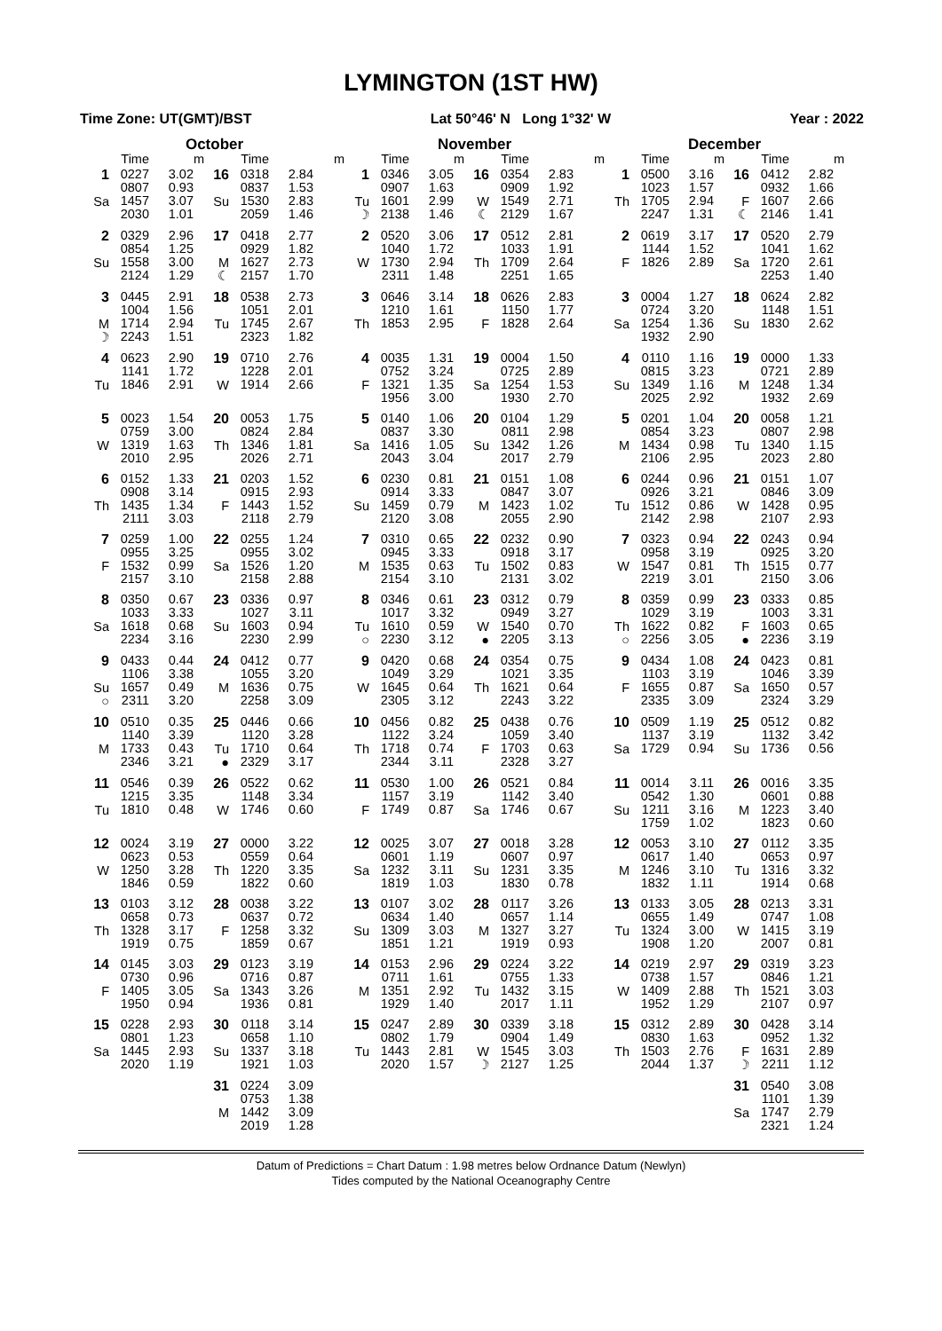LYMINGTON (1ST HW)
Time Zone: UT(GMT)/BST Lat 50°46' N Long 1°32' W Year : 2022
| October | | | | | | November | | | | | | December | | | | | |
| --- | --- | --- | --- | --- | --- | --- | --- | --- | --- | --- | --- | --- | --- | --- | --- | --- | --- |
| | Time | m | | Time | m | | Time | m | | Time | m | | Time | m | | Time | m |
| 1 Sa | 0227 0807 1457 2030 | 3.02 0.93 3.07 1.01 | 16 Su | 0318 0837 1530 2059 | 2.84 1.53 2.83 1.46 | 1 Tu ☽ | 0346 0907 1601 2138 | 3.05 1.63 2.99 1.46 | 16 W ☾ | 0354 0909 1549 2129 | 2.83 1.92 2.71 1.67 | 1 Th | 0500 1023 1705 2247 | 3.16 1.57 2.94 1.31 | 16 F ☾ | 0412 0932 1607 2146 | 2.82 1.66 2.66 1.41 |
| 2 Su | 0329 0854 1558 2124 | 2.96 1.25 3.00 1.29 | 17 M ☾ | 0418 0929 1627 2157 | 2.77 1.82 2.73 1.70 | 2 W | 0520 1040 1730 2311 | 3.06 1.72 2.94 1.48 | 17 Th | 0512 1033 1709 2251 | 2.81 1.91 2.64 1.65 | 2 F | 0619 1144 1826 | 3.17 1.52 2.89 | 17 Sa | 0520 1041 1720 2253 | 2.79 1.62 2.61 1.40 |
| 3 M ☽ | 0445 1004 1714 2243 | 2.91 1.56 2.94 1.51 | 18 Tu | 0538 1051 1745 2323 | 2.73 2.01 2.67 1.82 | 3 Th | 0646 1210 1853 | 3.14 1.61 2.95 | 18 F | 0626 1150 1828 | 2.83 1.77 2.64 | 3 Sa | 0004 0724 1254 1932 | 1.27 3.20 1.36 2.90 | 18 Su | 0624 1148 1830 | 2.82 1.51 2.62 |
| 4 Tu | 0623 1141 1846 | 2.90 1.72 2.91 | 19 W | 0710 1228 1914 | 2.76 2.01 2.66 | 4 F | 0035 0752 1321 1956 | 1.31 3.24 1.35 3.00 | 19 Sa | 0004 0725 1254 1930 | 1.50 2.89 1.53 2.70 | 4 Su | 0110 0815 1349 2025 | 1.16 3.23 1.16 2.92 | 19 M | 0000 0721 1248 1932 | 1.33 2.89 1.34 2.69 |
| 5 W | 0023 0759 1319 2010 | 1.54 3.00 1.63 2.95 | 20 Th | 0053 0824 1346 2026 | 1.75 2.84 1.81 2.71 | 5 Sa | 0140 0837 1416 2043 | 1.06 3.30 1.05 3.04 | 20 Su | 0104 0811 1342 2017 | 1.29 2.98 1.26 2.79 | 5 M | 0201 0854 1434 2106 | 1.04 3.23 0.98 2.95 | 20 Tu | 0058 0807 1340 2023 | 1.21 2.98 1.15 2.80 |
| 6 Th | 0152 0908 1435 2111 | 1.33 3.14 1.34 3.03 | 21 F | 0203 0915 1443 2118 | 1.52 2.93 1.52 2.79 | 6 Su | 0230 0914 1459 2120 | 0.81 3.33 0.79 3.08 | 21 M | 0151 0847 1423 2055 | 1.08 3.07 1.02 2.90 | 6 Tu | 0244 0926 1512 2142 | 0.96 3.21 0.86 2.98 | 21 W | 0151 0846 1428 2107 | 1.07 3.09 0.95 2.93 |
| 7 F | 0259 0955 1532 2157 | 1.00 3.25 0.99 3.10 | 22 Sa | 0255 0955 1526 2158 | 1.24 3.02 1.20 2.88 | 7 M | 0310 0945 1535 2154 | 0.65 3.33 0.63 3.10 | 22 Tu | 0232 0918 1502 2131 | 0.90 3.17 0.83 3.02 | 7 W | 0323 0958 1547 2219 | 0.94 3.19 0.81 3.01 | 22 Th | 0243 0925 1515 2150 | 0.94 3.20 0.77 3.06 |
| 8 Sa | 0350 1033 1618 2234 | 0.67 3.33 0.68 3.16 | 23 Su | 0336 1027 1603 2230 | 0.97 3.11 0.94 2.99 | 8 Tu ○ | 0346 1017 1610 2230 | 0.61 3.32 0.59 3.12 | 23 W ● | 0312 0949 1540 2205 | 0.79 3.27 0.70 3.13 | 8 Th ○ | 0359 1029 1622 2256 | 0.99 3.19 0.82 3.05 | 23 F ● | 0333 1003 1603 2236 | 0.85 3.31 0.65 3.19 |
| 9 Su ○ | 0433 1106 1657 2311 | 0.44 3.38 0.49 3.20 | 24 M | 0412 1055 1636 2258 | 0.77 3.20 0.75 3.09 | 9 W | 0420 1049 1645 2305 | 0.68 3.29 0.64 3.12 | 24 Th | 0354 1021 1621 2243 | 0.75 3.35 0.64 3.22 | 9 F | 0434 1103 1655 2335 | 1.08 3.19 0.87 3.09 | 24 Sa | 0423 1046 1650 2324 | 0.81 3.39 0.57 3.29 |
| 10 M | 0510 1140 1733 2346 | 0.35 3.39 0.43 3.21 | 25 Tu ● | 0446 1120 1710 2329 | 0.66 3.28 0.64 3.17 | 10 Th | 0456 1122 1718 2344 | 0.82 3.24 0.74 3.11 | 25 F | 0438 1059 1703 2328 | 0.76 3.40 0.63 3.27 | 10 Sa | 0509 1137 1729 | 1.19 3.19 0.94 | 25 Su | 0512 1132 1736 | 0.82 3.42 0.56 |
| 11 Tu | 0546 1215 1810 | 0.39 3.35 0.48 | 26 W | 0522 1148 1746 | 0.62 3.34 0.60 | 11 F | 0530 1157 1749 | 1.00 3.19 0.87 | 26 Sa | 0521 1142 1746 | 0.84 3.40 0.67 | 11 Su | 0014 0542 1211 1759 | 3.11 1.30 3.16 1.02 | 26 M | 0016 0601 1223 1823 | 3.35 0.88 3.40 0.60 |
| 12 W | 0024 0623 1250 1846 | 3.19 0.53 3.28 0.59 | 27 Th | 0000 0559 1220 1822 | 3.22 0.64 3.35 0.60 | 12 Sa | 0025 0601 1232 1819 | 3.07 1.19 3.11 1.03 | 27 Su | 0018 0607 1231 1830 | 3.28 0.97 3.35 0.78 | 12 M | 0053 0617 1246 1832 | 3.10 1.40 3.10 1.11 | 27 Tu | 0112 0653 1316 1914 | 3.35 0.97 3.32 0.68 |
| 13 Th | 0103 0658 1328 1919 | 3.12 0.73 3.17 0.75 | 28 F | 0038 0637 1258 1859 | 3.22 0.72 3.32 0.67 | 13 Su | 0107 0634 1309 1851 | 3.02 1.40 3.03 1.21 | 28 M | 0117 0657 1327 1919 | 3.26 1.14 3.27 0.93 | 13 Tu | 0133 0655 1324 1908 | 3.05 1.49 3.00 1.20 | 28 W | 0213 0747 1415 2007 | 3.31 1.08 3.19 0.81 |
| 14 F | 0145 0730 1405 1950 | 3.03 0.96 3.05 0.94 | 29 Sa | 0123 0716 1343 1936 | 3.19 0.87 3.26 0.81 | 14 M | 0153 0711 1351 1929 | 2.96 1.61 2.92 1.40 | 29 Tu | 0224 0755 1432 2017 | 3.22 1.33 3.15 1.11 | 14 W | 0219 0738 1409 1952 | 2.97 1.57 2.88 1.29 | 29 Th | 0319 0846 1521 2107 | 3.23 1.21 3.03 0.97 |
| 15 Sa | 0228 0801 1445 2020 | 2.93 1.23 2.93 1.19 | 30 Su | 0118 0658 1337 1921 | 3.14 1.10 3.18 1.03 | 15 Tu | 0247 0802 1443 2020 | 2.89 1.79 2.81 1.57 | 30 W ☽ | 0339 0904 1545 2127 | 3.18 1.49 3.03 1.25 | 15 Th | 0312 0830 1503 2044 | 2.89 1.63 2.76 1.37 | 30 F ☽ | 0428 0952 1631 2211 | 3.14 1.32 2.89 1.12 |
| | | | 31 M | 0224 0753 1442 2019 | 3.09 1.38 3.09 1.28 | | | | | | | | | | 31 Sa | 0540 1101 1747 2321 | 3.08 1.39 2.79 1.24 |
Datum of Predictions = Chart Datum : 1.98 metres below Ordnance Datum (Newlyn)
Tides computed by the National Oceanography Centre